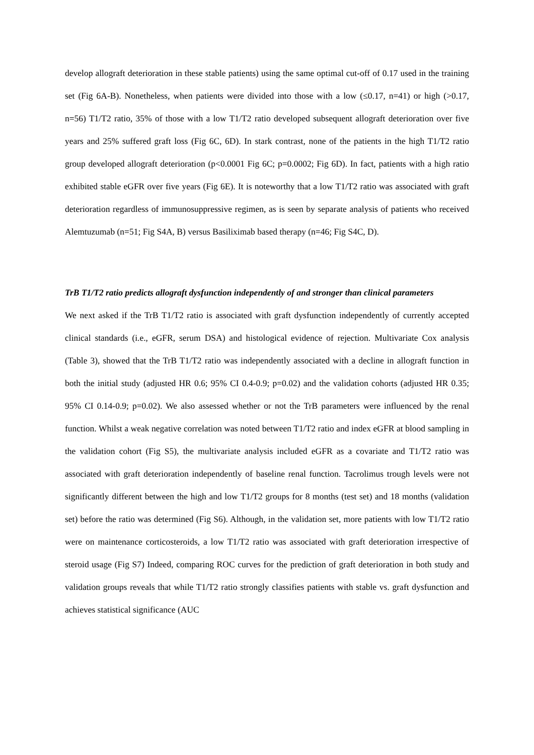develop allograft deterioration in these stable patients) using the same optimal cut-off of 0.17 used in the training set (Fig 6A-B). Nonetheless, when patients were divided into those with a low (≤0.17, n=41) or high (>0.17, n=56) T1/T2 ratio, 35% of those with a low T1/T2 ratio developed subsequent allograft deterioration over five years and 25% suffered graft loss (Fig 6C, 6D). In stark contrast, none of the patients in the high T1/T2 ratio group developed allograft deterioration (p<0.0001 Fig 6C; p=0.0002; Fig 6D). In fact, patients with a high ratio exhibited stable eGFR over five years (Fig 6E). It is noteworthy that a low T1/T2 ratio was associated with graft deterioration regardless of immunosuppressive regimen, as is seen by separate analysis of patients who received Alemtuzumab (n=51; Fig S4A, B) versus Basiliximab based therapy (n=46; Fig S4C, D).
TrB T1/T2 ratio predicts allograft dysfunction independently of and stronger than clinical parameters
We next asked if the TrB T1/T2 ratio is associated with graft dysfunction independently of currently accepted clinical standards (i.e., eGFR, serum DSA) and histological evidence of rejection. Multivariate Cox analysis (Table 3), showed that the TrB T1/T2 ratio was independently associated with a decline in allograft function in both the initial study (adjusted HR 0.6; 95% CI 0.4-0.9; p=0.02) and the validation cohorts (adjusted HR 0.35; 95% CI 0.14-0.9; p=0.02). We also assessed whether or not the TrB parameters were influenced by the renal function. Whilst a weak negative correlation was noted between T1/T2 ratio and index eGFR at blood sampling in the validation cohort (Fig S5), the multivariate analysis included eGFR as a covariate and T1/T2 ratio was associated with graft deterioration independently of baseline renal function. Tacrolimus trough levels were not significantly different between the high and low T1/T2 groups for 8 months (test set) and 18 months (validation set) before the ratio was determined (Fig S6). Although, in the validation set, more patients with low T1/T2 ratio were on maintenance corticosteroids, a low T1/T2 ratio was associated with graft deterioration irrespective of steroid usage (Fig S7) Indeed, comparing ROC curves for the prediction of graft deterioration in both study and validation groups reveals that while T1/T2 ratio strongly classifies patients with stable vs. graft dysfunction and achieves statistical significance (AUC